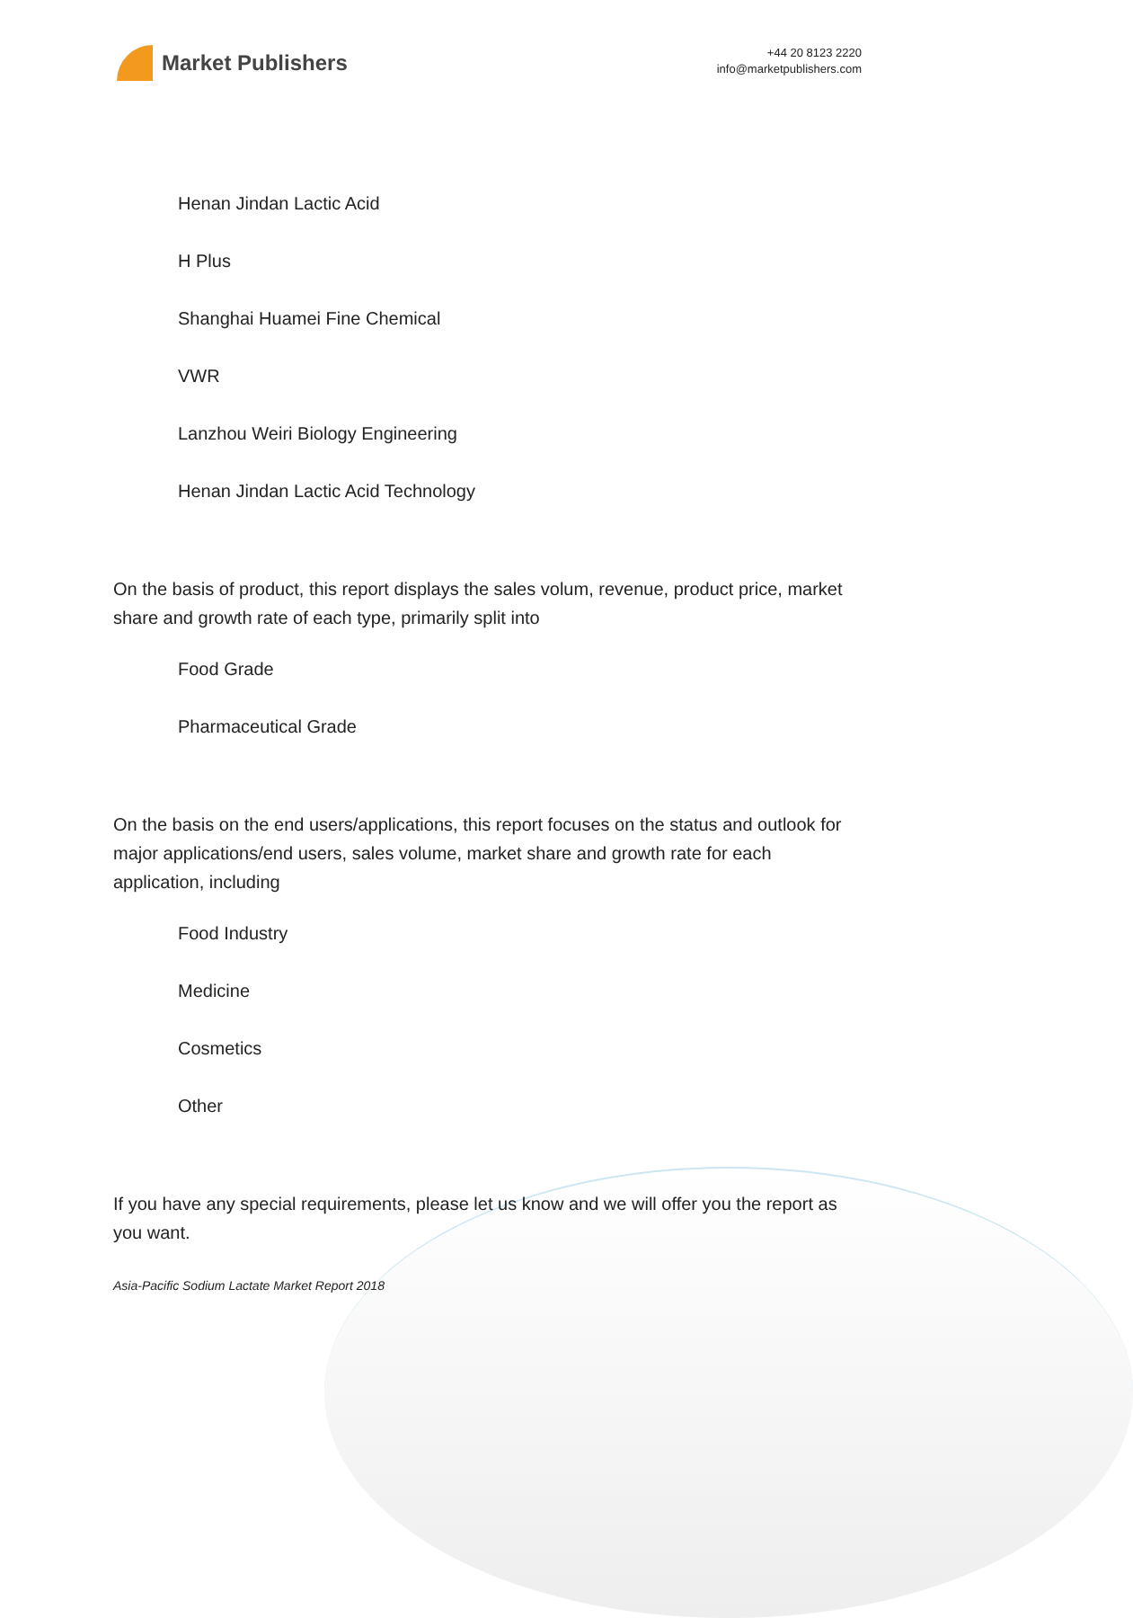Market Publishers
+44 20 8123 2220
info@marketpublishers.com
Henan Jindan Lactic Acid
H Plus
Shanghai Huamei Fine Chemical
VWR
Lanzhou Weiri Biology Engineering
Henan Jindan Lactic Acid Technology
On the basis of product, this report displays the sales volum, revenue, product price, market share and growth rate of each type, primarily split into
Food Grade
Pharmaceutical Grade
On the basis on the end users/applications, this report focuses on the status and outlook for major applications/end users, sales volume, market share and growth rate for each application, including
Food Industry
Medicine
Cosmetics
Other
If you have any special requirements, please let us know and we will offer you the report as you want.
Asia-Pacific Sodium Lactate Market Report 2018